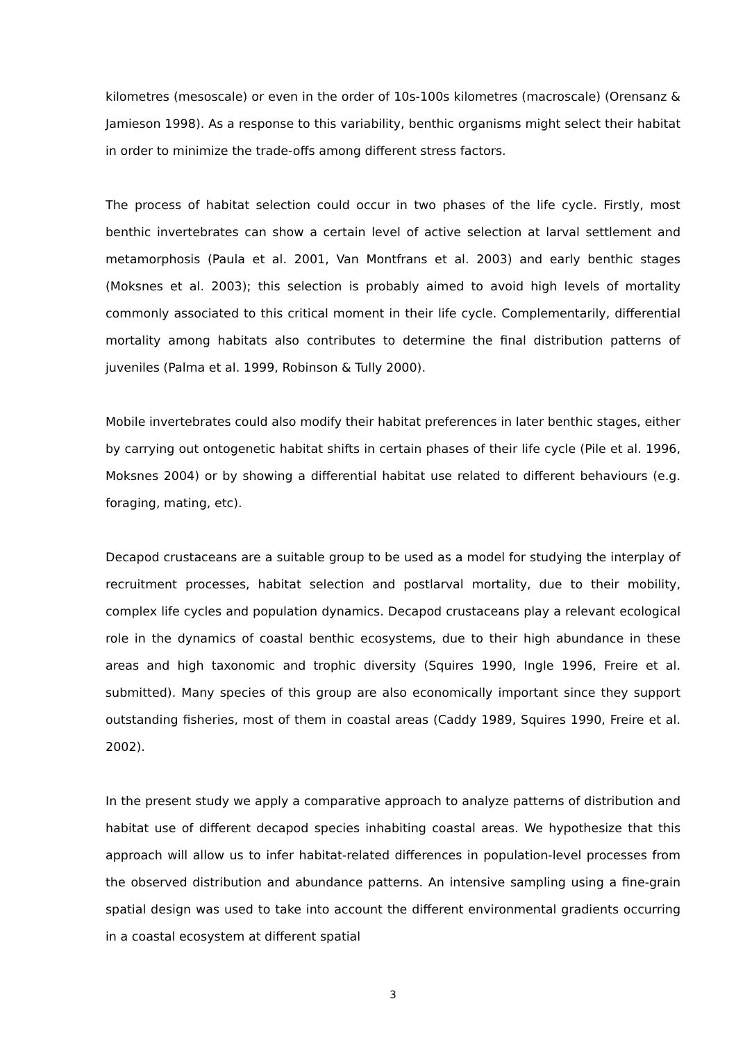kilometres (mesoscale) or even in the order of 10s-100s kilometres (macroscale) (Orensanz & Jamieson 1998). As a response to this variability, benthic organisms might select their habitat in order to minimize the trade-offs among different stress factors.
The process of habitat selection could occur in two phases of the life cycle. Firstly, most benthic invertebrates can show a certain level of active selection at larval settlement and metamorphosis (Paula et al. 2001, Van Montfrans et al. 2003) and early benthic stages (Moksnes et al. 2003); this selection is probably aimed to avoid high levels of mortality commonly associated to this critical moment in their life cycle. Complementarily, differential mortality among habitats also contributes to determine the final distribution patterns of juveniles (Palma et al. 1999, Robinson & Tully 2000).
Mobile invertebrates could also modify their habitat preferences in later benthic stages, either by carrying out ontogenetic habitat shifts in certain phases of their life cycle (Pile et al. 1996, Moksnes 2004) or by showing a differential habitat use related to different behaviours (e.g. foraging, mating, etc).
Decapod crustaceans are a suitable group to be used as a model for studying the interplay of recruitment processes, habitat selection and postlarval mortality, due to their mobility, complex life cycles and population dynamics. Decapod crustaceans play a relevant ecological role in the dynamics of coastal benthic ecosystems, due to their high abundance in these areas and high taxonomic and trophic diversity (Squires 1990, Ingle 1996, Freire et al. submitted). Many species of this group are also economically important since they support outstanding fisheries, most of them in coastal areas (Caddy 1989, Squires 1990, Freire et al. 2002).
In the present study we apply a comparative approach to analyze patterns of distribution and habitat use of different decapod species inhabiting coastal areas. We hypothesize that this approach will allow us to infer habitat-related differences in population-level processes from the observed distribution and abundance patterns. An intensive sampling using a fine-grain spatial design was used to take into account the different environmental gradients occurring in a coastal ecosystem at different spatial
3